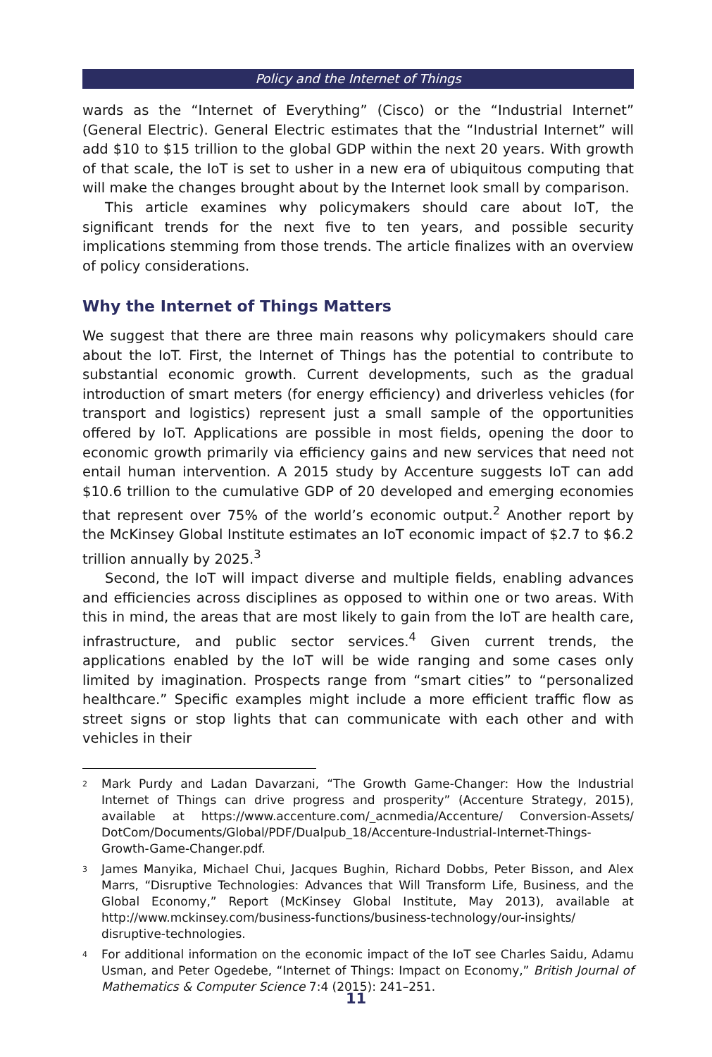Policy and the Internet of Things
wards as the “Internet of Everything” (Cisco) or the “Industrial Internet” (General Electric). General Electric estimates that the “Industrial Internet” will add $10 to $15 trillion to the global GDP within the next 20 years. With growth of that scale, the IoT is set to usher in a new era of ubiquitous computing that will make the changes brought about by the Internet look small by comparison.
This article examines why policymakers should care about IoT, the significant trends for the next five to ten years, and possible security implications stemming from those trends. The article finalizes with an overview of policy considerations.
Why the Internet of Things Matters
We suggest that there are three main reasons why policymakers should care about the IoT. First, the Internet of Things has the potential to contribute to substantial economic growth. Current developments, such as the gradual introduction of smart meters (for energy efficiency) and driverless vehicles (for transport and logistics) represent just a small sample of the opportunities offered by IoT. Applications are possible in most fields, opening the door to economic growth primarily via efficiency gains and new services that need not entail human intervention. A 2015 study by Accenture suggests IoT can add $10.6 trillion to the cumulative GDP of 20 developed and emerging economies that represent over 75% of the world’s economic output.<sup>2</sup> Another report by the McKinsey Global Institute estimates an IoT economic impact of $2.7 to $6.2 trillion annually by 2025.<sup>3</sup>
Second, the IoT will impact diverse and multiple fields, enabling advances and efficiencies across disciplines as opposed to within one or two areas. With this in mind, the areas that are most likely to gain from the IoT are health care, infrastructure, and public sector services.<sup>4</sup> Given current trends, the applications enabled by the IoT will be wide ranging and some cases only limited by imagination. Prospects range from “smart cities” to “personalized healthcare.” Specific examples might include a more efficient traffic flow as street signs or stop lights that can communicate with each other and with vehicles in their
<sup>2</sup> Mark Purdy and Ladan Davarzani, “The Growth Game-Changer: How the Industrial Internet of Things can drive progress and prosperity” (Accenture Strategy, 2015), available at https://www.accenture.com/_acnmedia/Accenture/ Conversion-Assets/ DotCom/Documents/Global/PDF/Dualpub_18/Accenture-Industrial-Internet-Things-Growth-Game-Changer.pdf.
<sup>3</sup> James Manyika, Michael Chui, Jacques Bughin, Richard Dobbs, Peter Bisson, and Alex Marrs, “Disruptive Technologies: Advances that Will Transform Life, Business, and the Global Economy,” Report (McKinsey Global Institute, May 2013), available at http://www.mckinsey.com/business-functions/business-technology/our-insights/ disruptive-technologies.
<sup>4</sup> For additional information on the economic impact of the IoT see Charles Saidu, Adamu Usman, and Peter Ogedebe, “Internet of Things: Impact on Economy,” British Journal of Mathematics & Computer Science 7:4 (2015): 241–251.
11